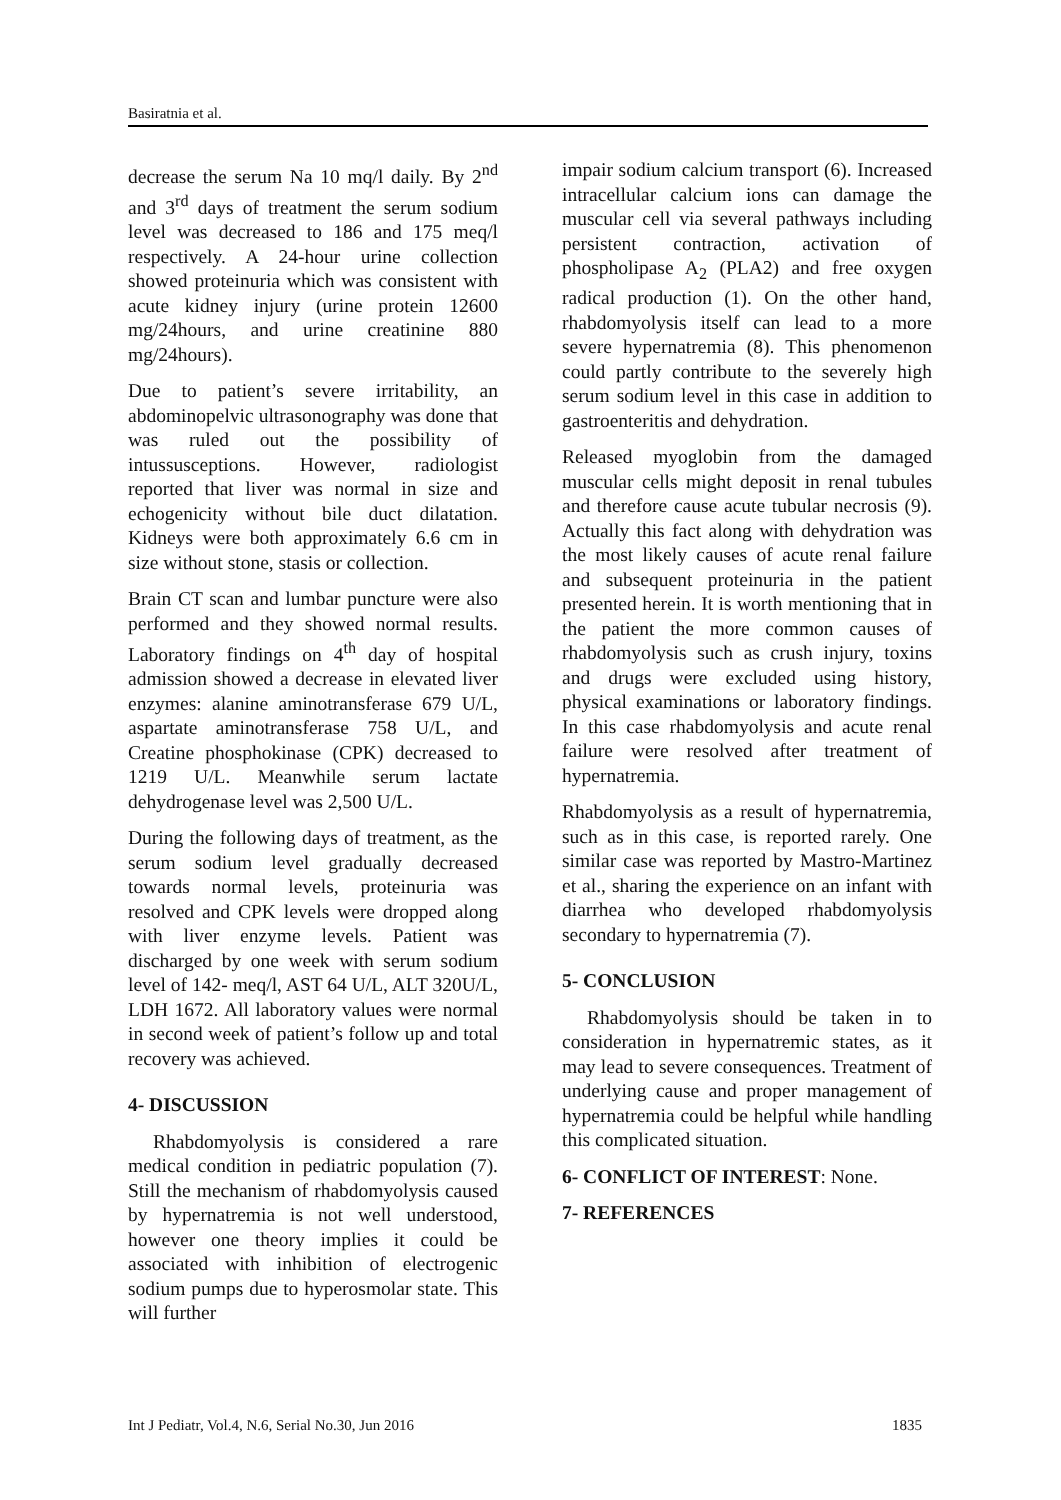Basiratnia et al.
decrease the serum Na 10 mq/l daily. By 2<sup>nd</sup> and 3<sup>rd</sup> days of treatment the serum sodium level was decreased to 186 and 175 meq/l respectively. A 24-hour urine collection showed proteinuria which was consistent with acute kidney injury (urine protein 12600 mg/24hours, and urine creatinine 880 mg/24hours).
Due to patient’s severe irritability, an abdominopelvic ultrasonography was done that was ruled out the possibility of intussusceptions. However, radiologist reported that liver was normal in size and echogenicity without bile duct dilatation. Kidneys were both approximately 6.6 cm in size without stone, stasis or collection.
Brain CT scan and lumbar puncture were also performed and they showed normal results. Laboratory findings on 4<sup>th</sup> day of hospital admission showed a decrease in elevated liver enzymes: alanine aminotransferase 679 U/L, aspartate aminotransferase 758 U/L, and Creatine phosphokinase (CPK) decreased to 1219 U/L. Meanwhile serum lactate dehydrogenase level was 2,500 U/L.
During the following days of treatment, as the serum sodium level gradually decreased towards normal levels, proteinuria was resolved and CPK levels were dropped along with liver enzyme levels. Patient was discharged by one week with serum sodium level of 142- meq/l, AST 64 U/L, ALT 320U/L, LDH 1672. All laboratory values were normal in second week of patient’s follow up and total recovery was achieved.
4- DISCUSSION
Rhabdomyolysis is considered a rare medical condition in pediatric population (7). Still the mechanism of rhabdomyolysis caused by hypernatremia is not well understood, however one theory implies it could be associated with inhibition of electrogenic sodium pumps due to hyperosmolar state. This will further
impair sodium calcium transport (6). Increased intracellular calcium ions can damage the muscular cell via several pathways including persistent contraction, activation of phospholipase A<sub>2</sub> (PLA2) and free oxygen radical production (1). On the other hand, rhabdomyolysis itself can lead to a more severe hypernatremia (8). This phenomenon could partly contribute to the severely high serum sodium level in this case in addition to gastroenteritis and dehydration.
Released myoglobin from the damaged muscular cells might deposit in renal tubules and therefore cause acute tubular necrosis (9). Actually this fact along with dehydration was the most likely causes of acute renal failure and subsequent proteinuria in the patient presented herein. It is worth mentioning that in the patient the more common causes of rhabdomyolysis such as crush injury, toxins and drugs were excluded using history, physical examinations or laboratory findings. In this case rhabdomyolysis and acute renal failure were resolved after treatment of hypernatremia.
Rhabdomyolysis as a result of hypernatremia, such as in this case, is reported rarely. One similar case was reported by Mastro-Martinez et al., sharing the experience on an infant with diarrhea who developed rhabdomyolysis secondary to hypernatremia (7).
5- CONCLUSION
Rhabdomyolysis should be taken in to consideration in hypernatremic states, as it may lead to severe consequences. Treatment of underlying cause and proper management of hypernatremia could be helpful while handling this complicated situation.
6- CONFLICT OF INTEREST: None.
7- REFERENCES
Int J Pediatr, Vol.4, N.6, Serial No.30, Jun 2016 1835